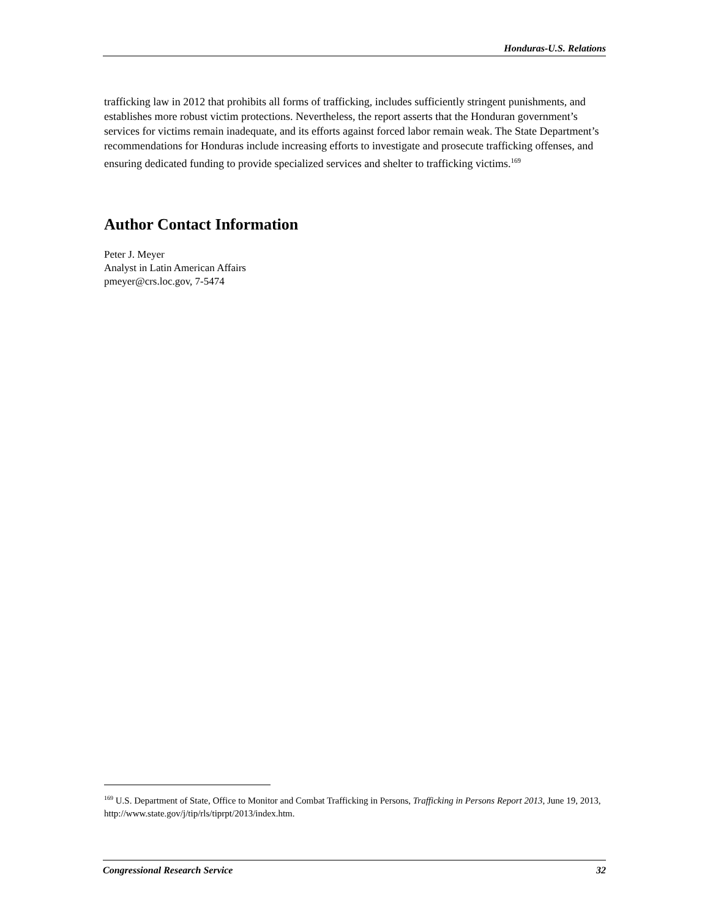Honduras-U.S. Relations
trafficking law in 2012 that prohibits all forms of trafficking, includes sufficiently stringent punishments, and establishes more robust victim protections. Nevertheless, the report asserts that the Honduran government’s services for victims remain inadequate, and its efforts against forced labor remain weak. The State Department’s recommendations for Honduras include increasing efforts to investigate and prosecute trafficking offenses, and ensuring dedicated funding to provide specialized services and shelter to trafficking victims.<sup>169</sup>
Author Contact Information
Peter J. Meyer
Analyst in Latin American Affairs
pmeyer@crs.loc.gov, 7-5474
<sup>169</sup> U.S. Department of State, Office to Monitor and Combat Trafficking in Persons, Trafficking in Persons Report 2013, June 19, 2013, http://www.state.gov/j/tip/rls/tiprpt/2013/index.htm.
Congressional Research Service 32